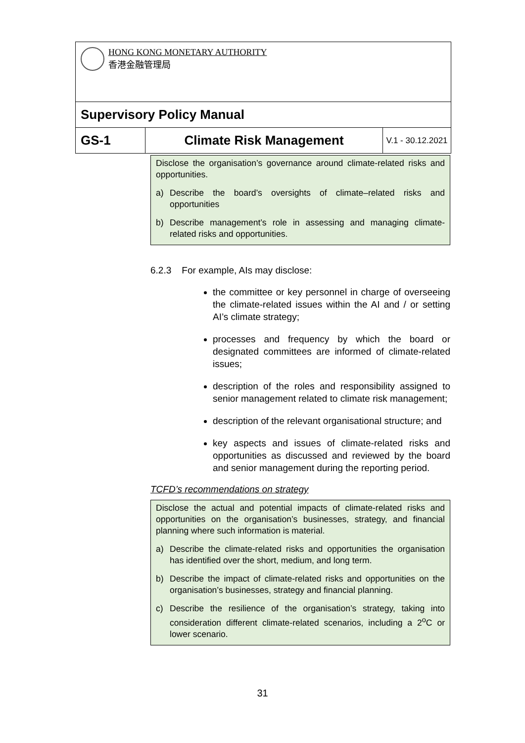| HONG KONG MONETARY AUTHORITY 香港金融管理局 | | |
| Supervisory Policy Manual | | |
| GS-1 | Climate Risk Management | V.1 - 30.12.2021 |
Disclose the organisation’s governance around climate-related risks and opportunities.
a) Describe the board’s oversights of climate–related risks and opportunities
b) Describe management’s role in assessing and managing climate-related risks and opportunities.
6.2.3 For example, AIs may disclose:
the committee or key personnel in charge of overseeing the climate-related issues within the AI and / or setting AI’s climate strategy;
processes and frequency by which the board or designated committees are informed of climate-related issues;
description of the roles and responsibility assigned to senior management related to climate risk management;
description of the relevant organisational structure; and
key aspects and issues of climate-related risks and opportunities as discussed and reviewed by the board and senior management during the reporting period.
TCFD’s recommendations on strategy
Disclose the actual and potential impacts of climate-related risks and opportunities on the organisation’s businesses, strategy, and financial planning where such information is material.
a) Describe the climate-related risks and opportunities the organisation has identified over the short, medium, and long term.
b) Describe the impact of climate-related risks and opportunities on the organisation’s businesses, strategy and financial planning.
c) Describe the resilience of the organisation’s strategy, taking into consideration different climate-related scenarios, including a 2<sup>o</sup>C or lower scenario.
31